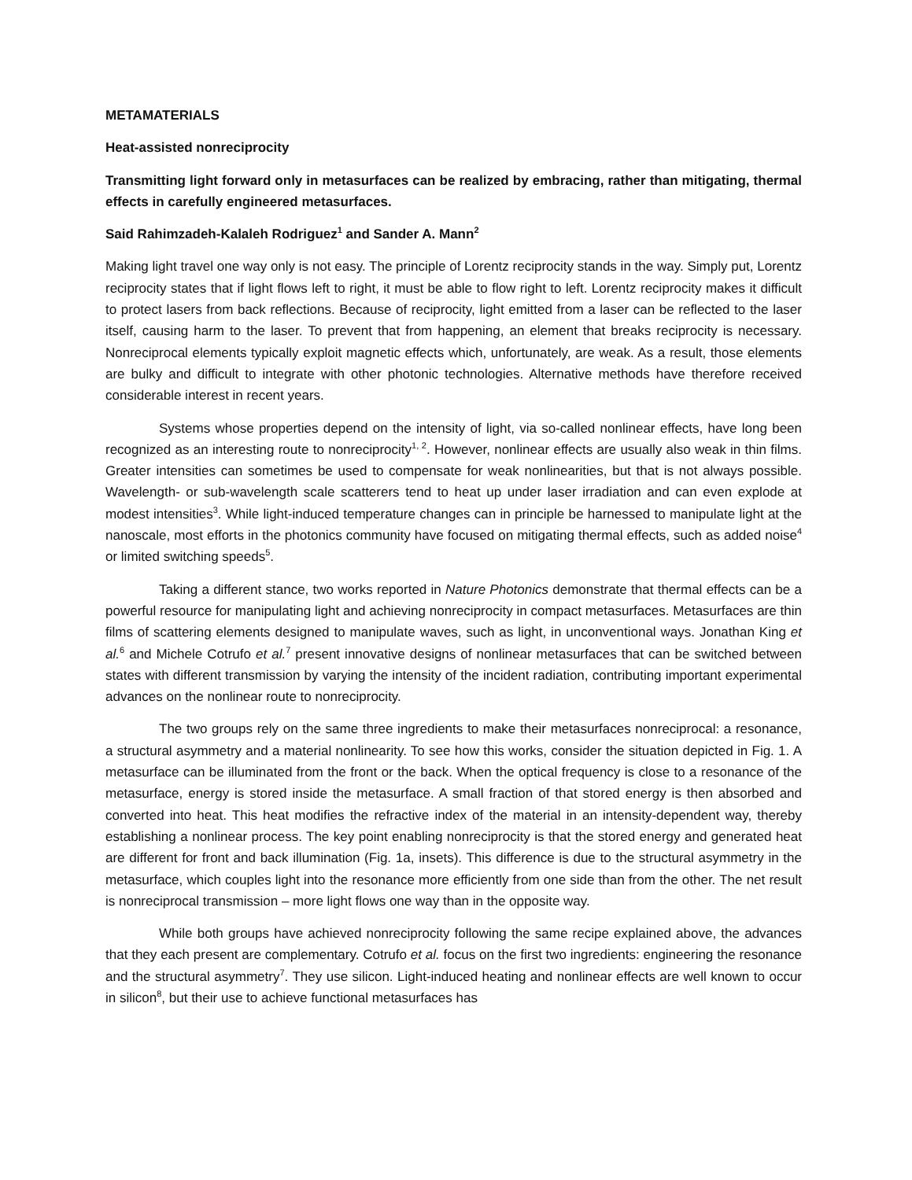METAMATERIALS
Heat-assisted nonreciprocity
Transmitting light forward only in metasurfaces can be realized by embracing, rather than mitigating, thermal effects in carefully engineered metasurfaces.
Said Rahimzadeh-Kalaleh Rodriguez<sup>1</sup> and Sander A. Mann<sup>2</sup>
Making light travel one way only is not easy. The principle of Lorentz reciprocity stands in the way. Simply put, Lorentz reciprocity states that if light flows left to right, it must be able to flow right to left. Lorentz reciprocity makes it difficult to protect lasers from back reflections. Because of reciprocity, light emitted from a laser can be reflected to the laser itself, causing harm to the laser. To prevent that from happening, an element that breaks reciprocity is necessary. Nonreciprocal elements typically exploit magnetic effects which, unfortunately, are weak. As a result, those elements are bulky and difficult to integrate with other photonic technologies. Alternative methods have therefore received considerable interest in recent years.
Systems whose properties depend on the intensity of light, via so-called nonlinear effects, have long been recognized as an interesting route to nonreciprocity<sup>1, 2</sup>. However, nonlinear effects are usually also weak in thin films. Greater intensities can sometimes be used to compensate for weak nonlinearities, but that is not always possible. Wavelength- or sub-wavelength scale scatterers tend to heat up under laser irradiation and can even explode at modest intensities<sup>3</sup>. While light-induced temperature changes can in principle be harnessed to manipulate light at the nanoscale, most efforts in the photonics community have focused on mitigating thermal effects, such as added noise<sup>4</sup> or limited switching speeds<sup>5</sup>.
Taking a different stance, two works reported in Nature Photonics demonstrate that thermal effects can be a powerful resource for manipulating light and achieving nonreciprocity in compact metasurfaces. Metasurfaces are thin films of scattering elements designed to manipulate waves, such as light, in unconventional ways. Jonathan King et al.<sup>6</sup> and Michele Cotrufo et al.<sup>7</sup> present innovative designs of nonlinear metasurfaces that can be switched between states with different transmission by varying the intensity of the incident radiation, contributing important experimental advances on the nonlinear route to nonreciprocity.
The two groups rely on the same three ingredients to make their metasurfaces nonreciprocal: a resonance, a structural asymmetry and a material nonlinearity. To see how this works, consider the situation depicted in Fig. 1. A metasurface can be illuminated from the front or the back. When the optical frequency is close to a resonance of the metasurface, energy is stored inside the metasurface. A small fraction of that stored energy is then absorbed and converted into heat. This heat modifies the refractive index of the material in an intensity-dependent way, thereby establishing a nonlinear process. The key point enabling nonreciprocity is that the stored energy and generated heat are different for front and back illumination (Fig. 1a, insets). This difference is due to the structural asymmetry in the metasurface, which couples light into the resonance more efficiently from one side than from the other. The net result is nonreciprocal transmission – more light flows one way than in the opposite way.
While both groups have achieved nonreciprocity following the same recipe explained above, the advances that they each present are complementary. Cotrufo et al. focus on the first two ingredients: engineering the resonance and the structural asymmetry<sup>7</sup>. They use silicon. Light-induced heating and nonlinear effects are well known to occur in silicon<sup>8</sup>, but their use to achieve functional metasurfaces has